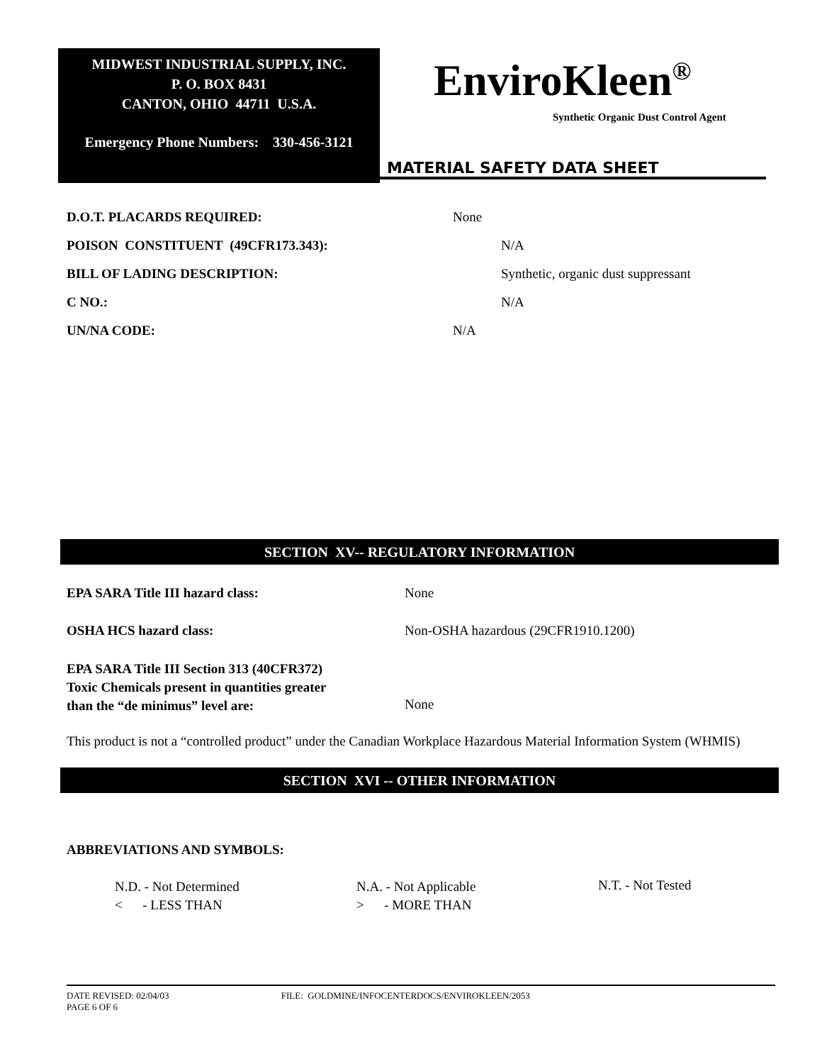MIDWEST INDUSTRIAL SUPPLY, INC.
P. O. BOX 8431
CANTON, OHIO 44711 U.S.A.
Emergency Phone Numbers: 330-456-3121
EnviroKleen<sup>®</sup>
Synthetic Organic Dust Control Agent
MATERIAL SAFETY DATA SHEET
D.O.T. PLACARDS REQUIRED: None
POISON CONSTITUENT (49CFR173.343):
N/A
BILL OF LADING DESCRIPTION:
Synthetic, organic dust suppressant
C NO.: N/A
UN/NA CODE: N/A
SECTION XV-- REGULATORY INFORMATION
EPA SARA Title III hazard class:
None
OSHA HCS hazard class:
Non-OSHA hazardous (29CFR1910.1200)
EPA SARA Title III Section 313 (40CFR372)
Toxic Chemicals present in quantities greater
than the “de minimus” level are:
None
This product is not a “controlled product” under the Canadian Workplace Hazardous Material Information System (WHMIS)
SECTION XVI -- OTHER INFORMATION
ABBREVIATIONS AND SYMBOLS:
N.D. - Not Determined
< - LESS THAN
N.A. - Not Applicable
> - MORE THAN
N.T. - Not Tested
DATE REVISED: 02/04/03 FILE: GOLDMINE/INFOCENTERDOCS/ENVIROKLEEN/2053
PAGE 6 OF 6